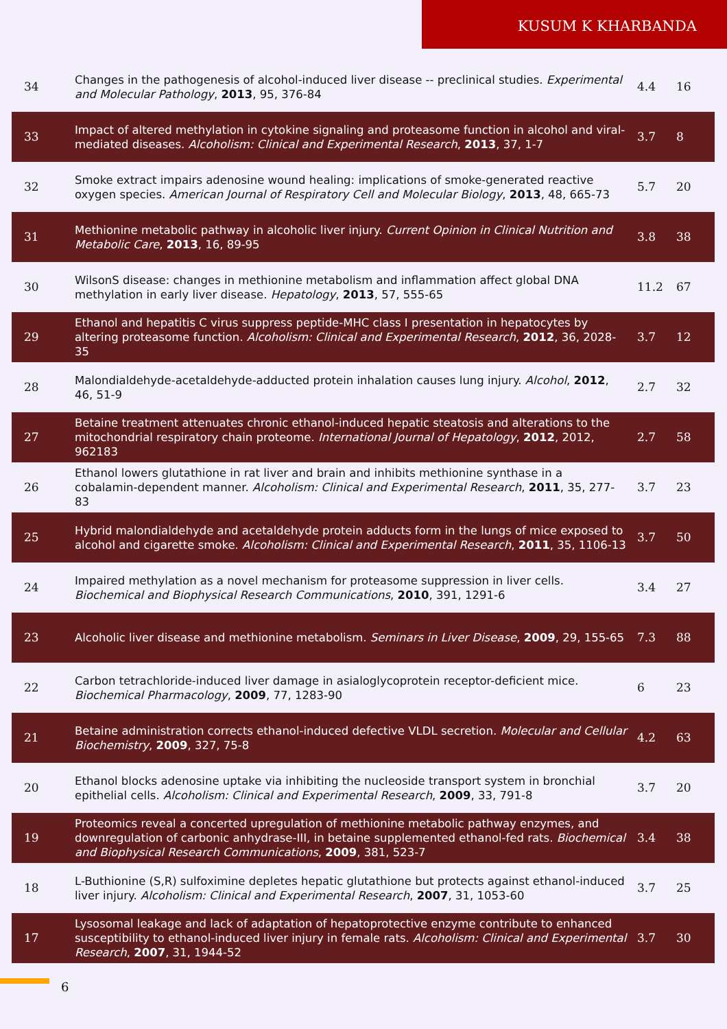KUSUM K KHARBANDA
| 34 | Changes in the pathogenesis of alcohol-induced liver disease -- preclinical studies. Experimental and Molecular Pathology , 2013 , 95, 376-84 | 4.4 | 16 |
| 33 | Impact of altered methylation in cytokine signaling and proteasome function in alcohol and viral-mediated diseases. Alcoholism: Clinical and Experimental Research , 2013 , 37, 1-7 | 3.7 | 8 |
| 32 | Smoke extract impairs adenosine wound healing: implications of smoke-generated reactive oxygen species. American Journal of Respiratory Cell and Molecular Biology , 2013 , 48, 665-73 | 5.7 | 20 |
| 31 | Methionine metabolic pathway in alcoholic liver injury. Current Opinion in Clinical Nutrition and Metabolic Care , 2013 , 16, 89-95 | 3.8 | 38 |
| 30 | WilsonS disease: changes in methionine metabolism and inflammation affect global DNA methylation in early liver disease. Hepatology , 2013 , 57, 555-65 | 11.2 | 67 |
| 29 | Ethanol and hepatitis C virus suppress peptide-MHC class I presentation in hepatocytes by altering proteasome function. Alcoholism: Clinical and Experimental Research , 2012 , 36, 2028-35 | 3.7 | 12 |
| 28 | Malondialdehyde-acetaldehyde-adducted protein inhalation causes lung injury. Alcohol , 2012 , 46, 51-9 | 2.7 | 32 |
| 27 | Betaine treatment attenuates chronic ethanol-induced hepatic steatosis and alterations to the mitochondrial respiratory chain proteome. International Journal of Hepatology , 2012 , 2012, 962183 | 2.7 | 58 |
| 26 | Ethanol lowers glutathione in rat liver and brain and inhibits methionine synthase in a cobalamin-dependent manner. Alcoholism: Clinical and Experimental Research , 2011 , 35, 277-83 | 3.7 | 23 |
| 25 | Hybrid malondialdehyde and acetaldehyde protein adducts form in the lungs of mice exposed to alcohol and cigarette smoke. Alcoholism: Clinical and Experimental Research , 2011 , 35, 1106-13 | 3.7 | 50 |
| 24 | Impaired methylation as a novel mechanism for proteasome suppression in liver cells. Biochemical and Biophysical Research Communications , 2010 , 391, 1291-6 | 3.4 | 27 |
| 23 | Alcoholic liver disease and methionine metabolism. Seminars in Liver Disease , 2009 , 29, 155-65 | 7.3 | 88 |
| 22 | Carbon tetrachloride-induced liver damage in asialoglycoprotein receptor-deficient mice. Biochemical Pharmacology , 2009 , 77, 1283-90 | 6 | 23 |
| 21 | Betaine administration corrects ethanol-induced defective VLDL secretion. Molecular and Cellular Biochemistry , 2009 , 327, 75-8 | 4.2 | 63 |
| 20 | Ethanol blocks adenosine uptake via inhibiting the nucleoside transport system in bronchial epithelial cells. Alcoholism: Clinical and Experimental Research , 2009 , 33, 791-8 | 3.7 | 20 |
| 19 | Proteomics reveal a concerted upregulation of methionine metabolic pathway enzymes, and downregulation of carbonic anhydrase-III, in betaine supplemented ethanol-fed rats. Biochemical and Biophysical Research Communications , 2009 , 381, 523-7 | 3.4 | 38 |
| 18 | L-Buthionine (S,R) sulfoximine depletes hepatic glutathione but protects against ethanol-induced liver injury. Alcoholism: Clinical and Experimental Research , 2007 , 31, 1053-60 | 3.7 | 25 |
| 17 | Lysosomal leakage and lack of adaptation of hepatoprotective enzyme contribute to enhanced susceptibility to ethanol-induced liver injury in female rats. Alcoholism: Clinical and Experimental Research , 2007 , 31, 1944-52 | 3.7 | 30 |
6